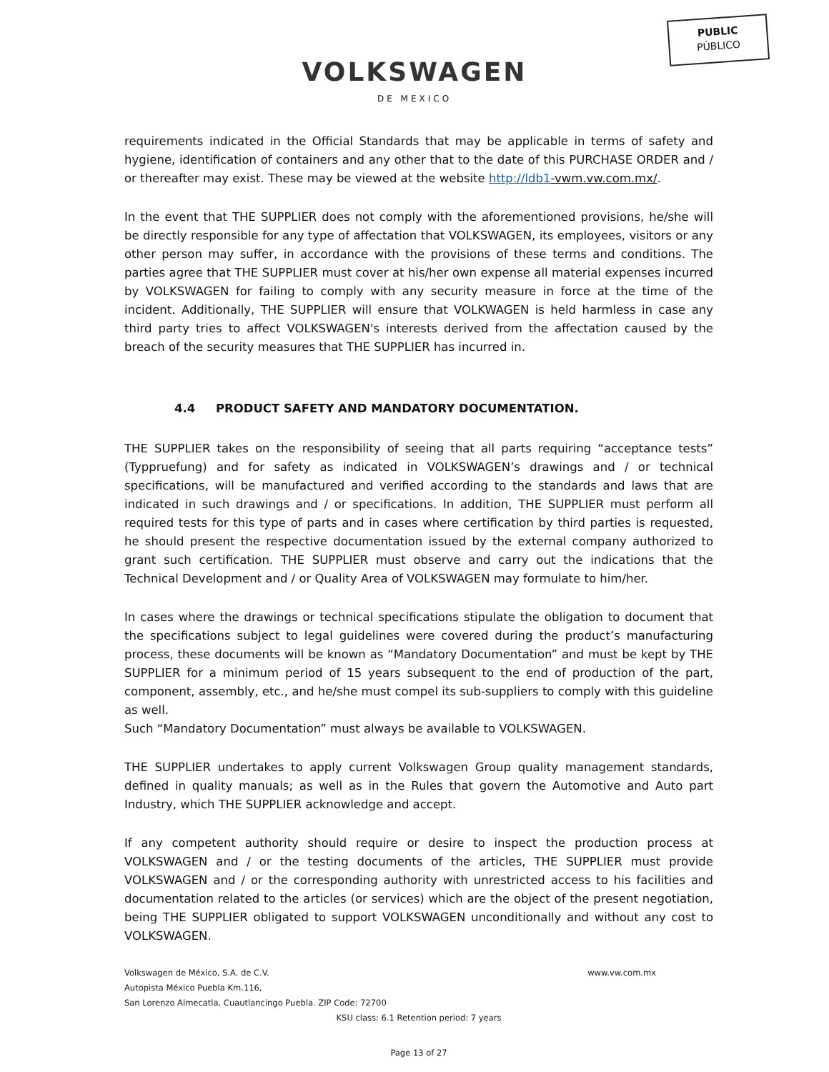PUBLIC
PÚBLICO
VOLKSWAGEN
DE MEXICO
requirements indicated in the Official Standards that may be applicable in terms of safety and hygiene, identification of containers and any other that to the date of this PURCHASE ORDER and / or thereafter may exist. These may be viewed at the website http://ldb1-vwm.vw.com.mx/.
In the event that THE SUPPLIER does not comply with the aforementioned provisions, he/she will be directly responsible for any type of affectation that VOLKSWAGEN, its employees, visitors or any other person may suffer, in accordance with the provisions of these terms and conditions. The parties agree that THE SUPPLIER must cover at his/her own expense all material expenses incurred by VOLKSWAGEN for failing to comply with any security measure in force at the time of the incident. Additionally, THE SUPPLIER will ensure that VOLKWAGEN is held harmless in case any third party tries to affect VOLKSWAGEN's interests derived from the affectation caused by the breach of the security measures that THE SUPPLIER has incurred in.
4.4 PRODUCT SAFETY AND MANDATORY DOCUMENTATION.
THE SUPPLIER takes on the responsibility of seeing that all parts requiring “acceptance tests” (Typpruefung) and for safety as indicated in VOLKSWAGEN’s drawings and / or technical specifications, will be manufactured and verified according to the standards and laws that are indicated in such drawings and / or specifications. In addition, THE SUPPLIER must perform all required tests for this type of parts and in cases where certification by third parties is requested, he should present the respective documentation issued by the external company authorized to grant such certification. THE SUPPLIER must observe and carry out the indications that the Technical Development and / or Quality Area of VOLKSWAGEN may formulate to him/her.
In cases where the drawings or technical specifications stipulate the obligation to document that the specifications subject to legal guidelines were covered during the product’s manufacturing process, these documents will be known as “Mandatory Documentation” and must be kept by THE SUPPLIER for a minimum period of 15 years subsequent to the end of production of the part, component, assembly, etc., and he/she must compel its sub-suppliers to comply with this guideline as well.
Such “Mandatory Documentation” must always be available to VOLKSWAGEN.
THE SUPPLIER undertakes to apply current Volkswagen Group quality management standards, defined in quality manuals; as well as in the Rules that govern the Automotive and Auto part Industry, which THE SUPPLIER acknowledge and accept.
If any competent authority should require or desire to inspect the production process at VOLKSWAGEN and / or the testing documents of the articles, THE SUPPLIER must provide VOLKSWAGEN and / or the corresponding authority with unrestricted access to his facilities and documentation related to the articles (or services) which are the object of the present negotiation, being THE SUPPLIER obligated to support VOLKSWAGEN unconditionally and without any cost to VOLKSWAGEN.
Volkswagen de México, S.A. de C.V. www.vw.com.mx
Autopista México Puebla Km.116,
San Lorenzo Almecatla, Cuautlancingo Puebla. ZIP Code: 72700
KSU class: 6.1 Retention period: 7 years
Page 13 of 27